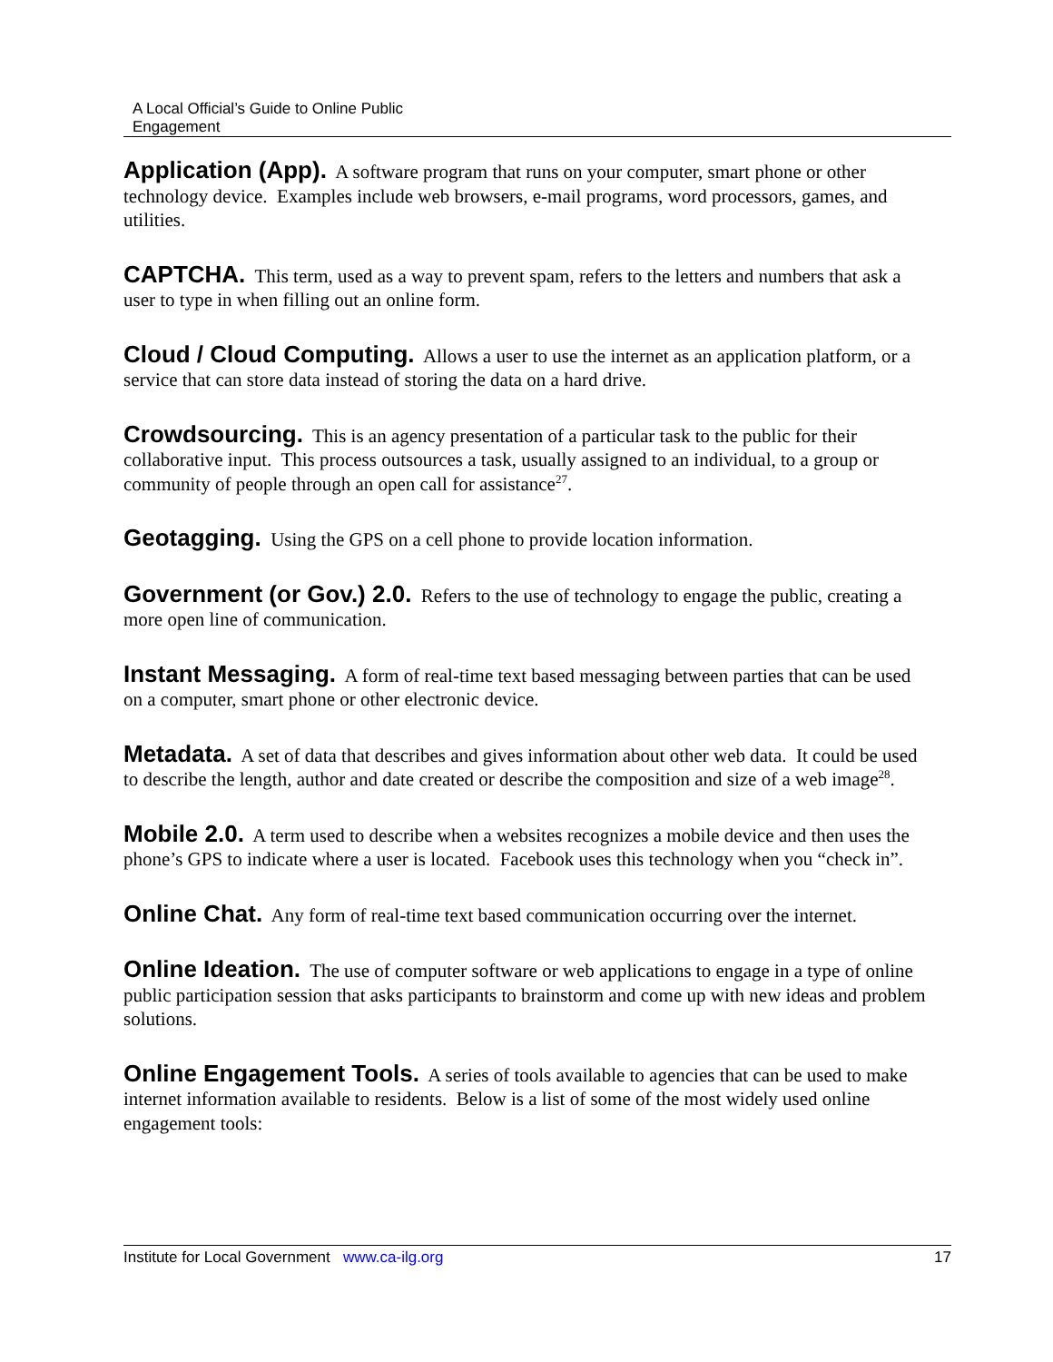A Local Official’s Guide to Online Public
Engagement
Application (App). A software program that runs on your computer, smart phone or other technology device. Examples include web browsers, e-mail programs, word processors, games, and utilities.
CAPTCHA. This term, used as a way to prevent spam, refers to the letters and numbers that ask a user to type in when filling out an online form.
Cloud / Cloud Computing. Allows a user to use the internet as an application platform, or a service that can store data instead of storing the data on a hard drive.
Crowdsourcing. This is an agency presentation of a particular task to the public for their collaborative input. This process outsources a task, usually assigned to an individual, to a group or community of people through an open call for assistance<sup>27</sup>.
Geotagging. Using the GPS on a cell phone to provide location information.
Government (or Gov.) 2.0. Refers to the use of technology to engage the public, creating a more open line of communication.
Instant Messaging. A form of real-time text based messaging between parties that can be used on a computer, smart phone or other electronic device.
Metadata. A set of data that describes and gives information about other web data. It could be used to describe the length, author and date created or describe the composition and size of a web image<sup>28</sup>.
Mobile 2.0. A term used to describe when a websites recognizes a mobile device and then uses the phone’s GPS to indicate where a user is located. Facebook uses this technology when you “check in”.
Online Chat. Any form of real-time text based communication occurring over the internet.
Online Ideation. The use of computer software or web applications to engage in a type of online public participation session that asks participants to brainstorm and come up with new ideas and problem solutions.
Online Engagement Tools. A series of tools available to agencies that can be used to make internet information available to residents. Below is a list of some of the most widely used online engagement tools:
Institute for Local Government www.ca-ilg.org 17